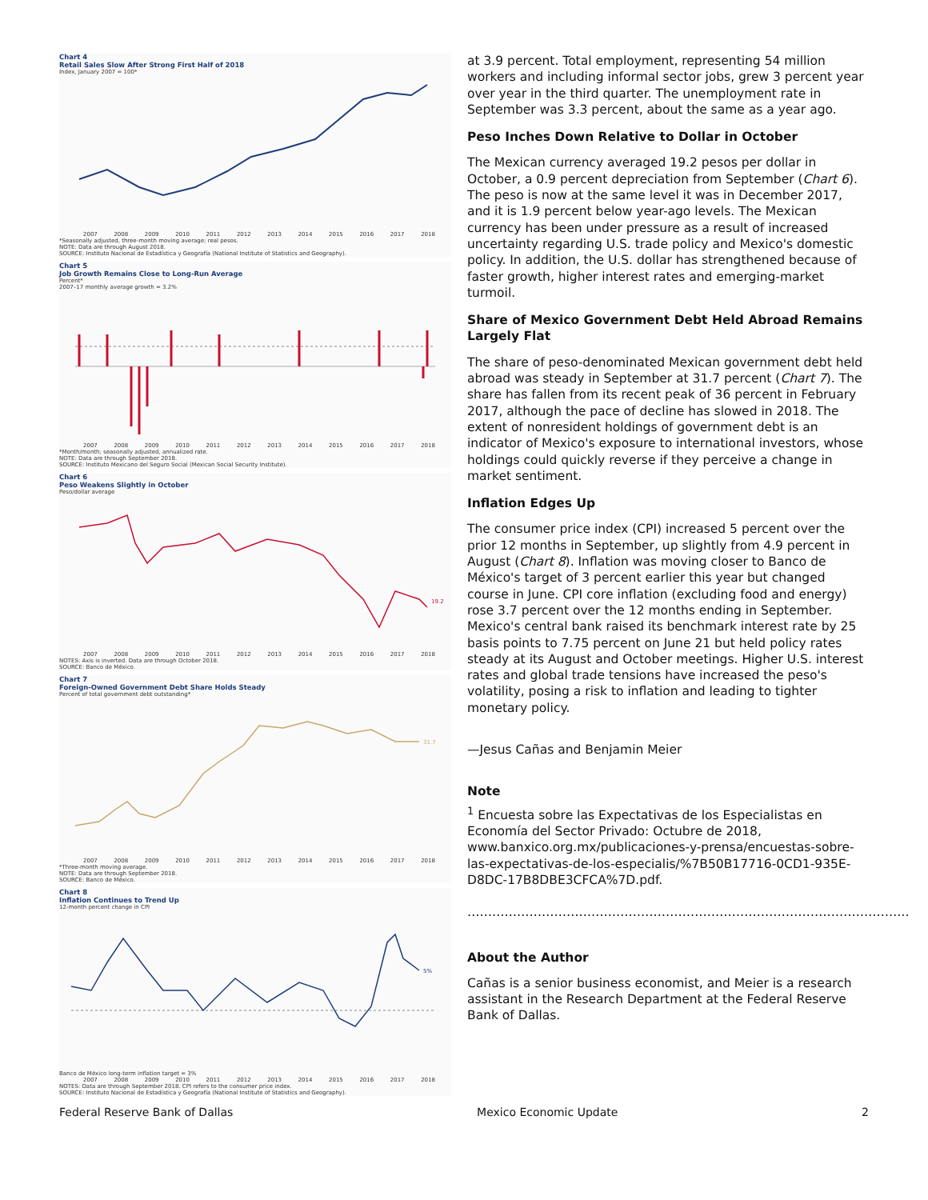Chart 4
Retail Sales Slow After Strong First Half of 2018
Index, January 2007 = 100*
2007 2008 2009 2010 2011 2012 2013 2014 2015 2016 2017 2018
*Seasonally adjusted, three-month moving average; real pesos.
NOTE: Data are through August 2018.
SOURCE: Instituto Nacional de Estadística y Geografía (National Institute of Statistics and Geography).
Chart 5
Job Growth Remains Close to Long-Run Average
Percent*
2007–17 monthly average growth = 3.2%
2007 2008 2009 2010 2011 2012 2013 2014 2015 2016 2017 2018
*Month/month; seasonally adjusted, annualized rate.
NOTE: Data are through September 2018.
SOURCE: Instituto Mexicano del Seguro Social (Mexican Social Security Institute).
Chart 6
Peso Weakens Slightly in October
Peso/dollar average
19.2
2007 2008 2009 2010 2011 2012 2013 2014 2015 2016 2017 2018
NOTES: Axis is inverted. Data are through October 2018.
SOURCE: Banco de México.
Chart 7
Foreign-Owned Government Debt Share Holds Steady
Percent of total government debt outstanding*
31.7
2007 2008 2009 2010 2011 2012 2013 2014 2015 2016 2017 2018
*Three-month moving average.
NOTE: Data are through September 2018.
SOURCE: Banco de México.
Chart 8
Inflation Continues to Trend Up
12-month percent change in CPI
5%
Banco de México long-term inflation target = 3%
2007 2008 2009 2010 2011 2012 2013 2014 2015 2016 2017 2018
NOTES: Data are through September 2018. CPI refers to the consumer price index.
SOURCE: Instituto Nacional de Estadística y Geografía (National Institute of Statistics and Geography).
at 3.9 percent. Total employment, representing 54 million workers and including informal sector jobs, grew 3 percent year over year in the third quarter. The unemployment rate in September was 3.3 percent, about the same as a year ago.
Peso Inches Down Relative to Dollar in October
The Mexican currency averaged 19.2 pesos per dollar in October, a 0.9 percent depreciation from September (Chart 6). The peso is now at the same level it was in December 2017, and it is 1.9 percent below year-ago levels. The Mexican currency has been under pressure as a result of increased uncertainty regarding U.S. trade policy and Mexico's domestic policy. In addition, the U.S. dollar has strengthened because of faster growth, higher interest rates and emerging-market turmoil.
Share of Mexico Government Debt Held Abroad Remains Largely Flat
The share of peso-denominated Mexican government debt held abroad was steady in September at 31.7 percent (Chart 7). The share has fallen from its recent peak of 36 percent in February 2017, although the pace of decline has slowed in 2018. The extent of nonresident holdings of government debt is an indicator of Mexico's exposure to international investors, whose holdings could quickly reverse if they perceive a change in market sentiment.
Inflation Edges Up
The consumer price index (CPI) increased 5 percent over the prior 12 months in September, up slightly from 4.9 percent in August (Chart 8). Inflation was moving closer to Banco de México's target of 3 percent earlier this year but changed course in June. CPI core inflation (excluding food and energy) rose 3.7 percent over the 12 months ending in September. Mexico's central bank raised its benchmark interest rate by 25 basis points to 7.75 percent on June 21 but held policy rates steady at its August and October meetings. Higher U.S. interest rates and global trade tensions have increased the peso's volatility, posing a risk to inflation and leading to tighter monetary policy.
—Jesus Cañas and Benjamin Meier
Note
<sup>1</sup> Encuesta sobre las Expectativas de los Especialistas en Economía del Sector Privado: Octubre de 2018, www.banxico.org.mx/publicaciones-y-prensa/encuestas-sobre-las-expectativas-de-los-especialis/%7B50B17716-0CD1-935E-D8DC-17B8DBE3CFCA%7D.pdf.
……………………………………………………………………………………………..
About the Author
Cañas is a senior business economist, and Meier is a research assistant in the Research Department at the Federal Reserve Bank of Dallas.
Federal Reserve Bank of Dallas Mexico Economic Update 2